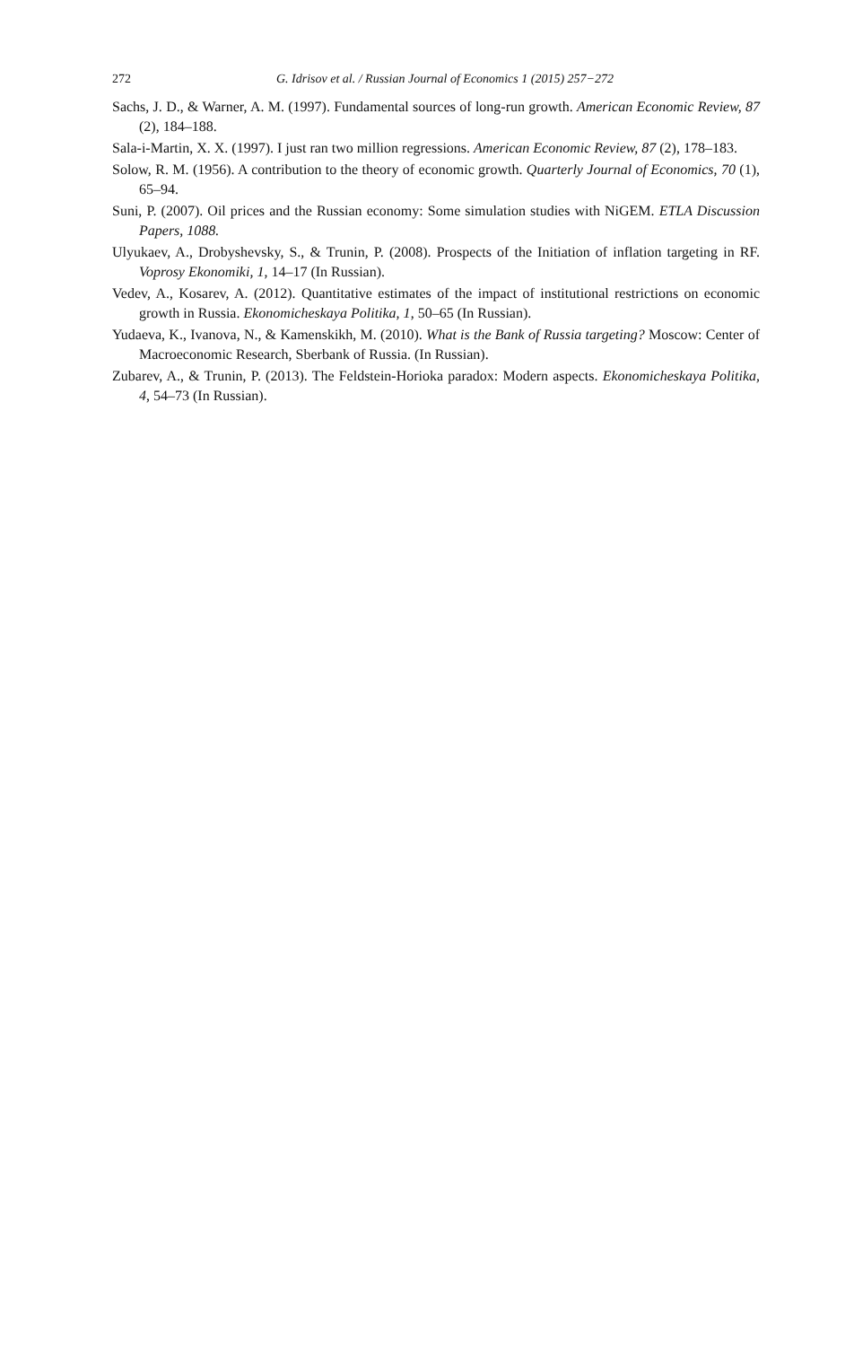272 G. Idrisov et al. / Russian Journal of Economics 1 (2015) 257−272
Sachs, J. D., & Warner, A. M. (1997). Fundamental sources of long-run growth. American Economic Review, 87 (2), 184–188.
Sala-i-Martin, X. X. (1997). I just ran two million regressions. American Economic Review, 87 (2), 178–183.
Solow, R. M. (1956). A contribution to the theory of economic growth. Quarterly Journal of Economics, 70 (1), 65–94.
Suni, P. (2007). Oil prices and the Russian economy: Some simulation studies with NiGEM. ETLA Discussion Papers, 1088.
Ulyukaev, A., Drobyshevsky, S., & Trunin, P. (2008). Prospects of the Initiation of inflation targeting in RF. Voprosy Ekonomiki, 1, 14–17 (In Russian).
Vedev, A., Kosarev, A. (2012). Quantitative estimates of the impact of institutional restrictions on economic growth in Russia. Ekonomicheskaya Politika, 1, 50–65 (In Russian).
Yudaeva, K., Ivanova, N., & Kamenskikh, M. (2010). What is the Bank of Russia targeting? Moscow: Center of Macroeconomic Research, Sberbank of Russia. (In Russian).
Zubarev, A., & Trunin, P. (2013). The Feldstein-Horioka paradox: Modern aspects. Ekonomicheskaya Politika, 4, 54–73 (In Russian).